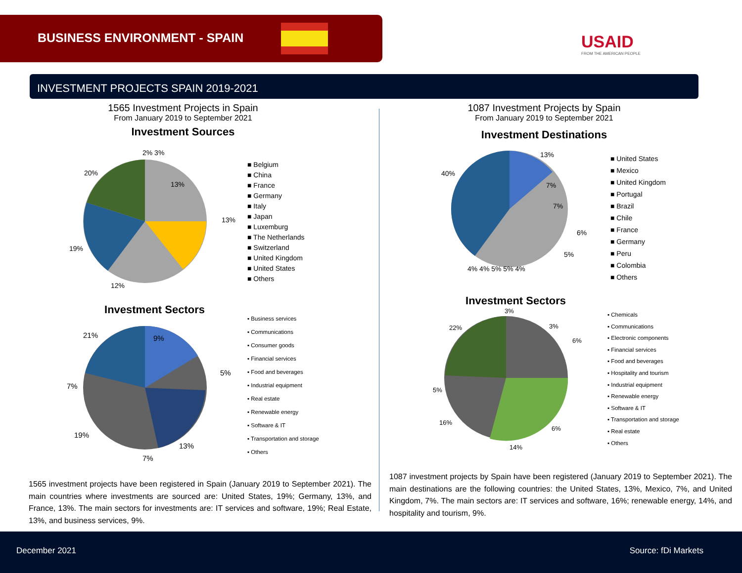BUSINESS ENVIRONMENT - SPAIN
USAID
FROM THE AMERICAN PEOPLE
INVESTMENT PROJECTS SPAIN 2019-2021
1565 Investment Projects in Spain
From January 2019 to September 2021
Investment Sources
20%
13%
19%
13%
12%
2% 3%
■ Belgium
■ China
■ France
■ Germany
■ Italy
■ Japan
■ Luxemburg
■ The Netherlands
■ Switzerland
■ United Kingdom
■ United States
■ Others
Investment Sectors
21%
9%
7%
19%
13%
7%
5%
▪ Business services
▪ Communications
▪ Consumer goods
▪ Financial services
▪ Food and beverages
▪ Industrial equipment
▪ Real estate
▪ Renewable energy
▪ Software & IT
▪ Transportation and storage
▪ Others
1565 investment projects have been registered in Spain (January 2019 to September 2021). The main countries where investments are sourced are: United States, 19%; Germany, 13%, and France, 13%. The main sectors for investments are: IT services and software, 19%; Real Estate, 13%, and business services, 9%.
1087 Investment Projects by Spain
From January 2019 to September 2021
Investment Destinations
40%
13%
7%
7%
6%
5%
4% 4% 5% 5% 4%
■ United States
■ Mexico
■ United Kingdom
■ Portugal
■ Brazil
■ Chile
■ France
■ Germany
■ Peru
■ Colombia
■ Others
Investment Sectors
22%
3%
3%
6%
5%
16%
6%
14%
▪ Chemicals
▪ Communications
▪ Electronic components
▪ Financial services
▪ Food and beverages
▪ Hospitality and tourism
▪ Industrial equipment
▪ Renewable energy
▪ Software & IT
▪ Transportation and storage
▪ Real estate
▪ Others
1087 investment projects by Spain have been registered (January 2019 to September 2021). The main destinations are the following countries: the United States, 13%, Mexico, 7%, and United Kingdom, 7%. The main sectors are: IT services and software, 16%; renewable energy, 14%, and hospitality and tourism, 9%.
December 2021 Source: fDi Markets